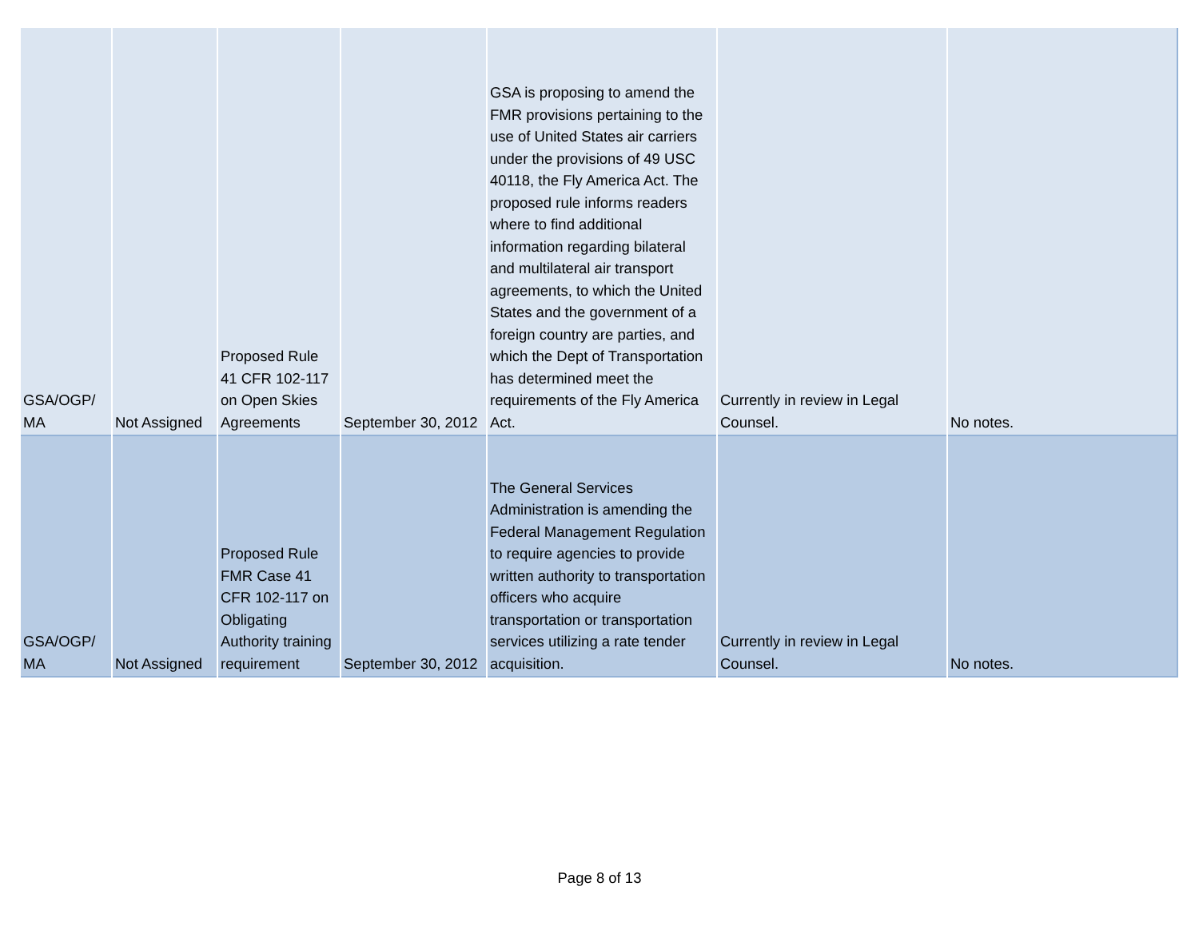| GSA/OGP/ MA | Not Assigned | Proposed Rule 41 CFR 102-117 on Open Skies Agreements | September 30, 2012 | GSA is proposing to amend the FMR provisions pertaining to the use of United States air carriers under the provisions of 49 USC 40118, the Fly America Act. The proposed rule informs readers where to find additional information regarding bilateral and multilateral air transport agreements, to which the United States and the government of a foreign country are parties, and which the Dept of Transportation has determined meet the requirements of the Fly America Act. | Currently in review in Legal Counsel. | No notes. |
| GSA/OGP/ MA | Not Assigned | Proposed Rule FMR Case 41 CFR 102-117 on Obligating Authority training requirement | September 30, 2012 | The General Services Administration is amending the Federal Management Regulation to require agencies to provide written authority to transportation officers who acquire transportation or transportation services utilizing a rate tender acquisition. | Currently in review in Legal Counsel. | No notes. |
Page 8 of 13